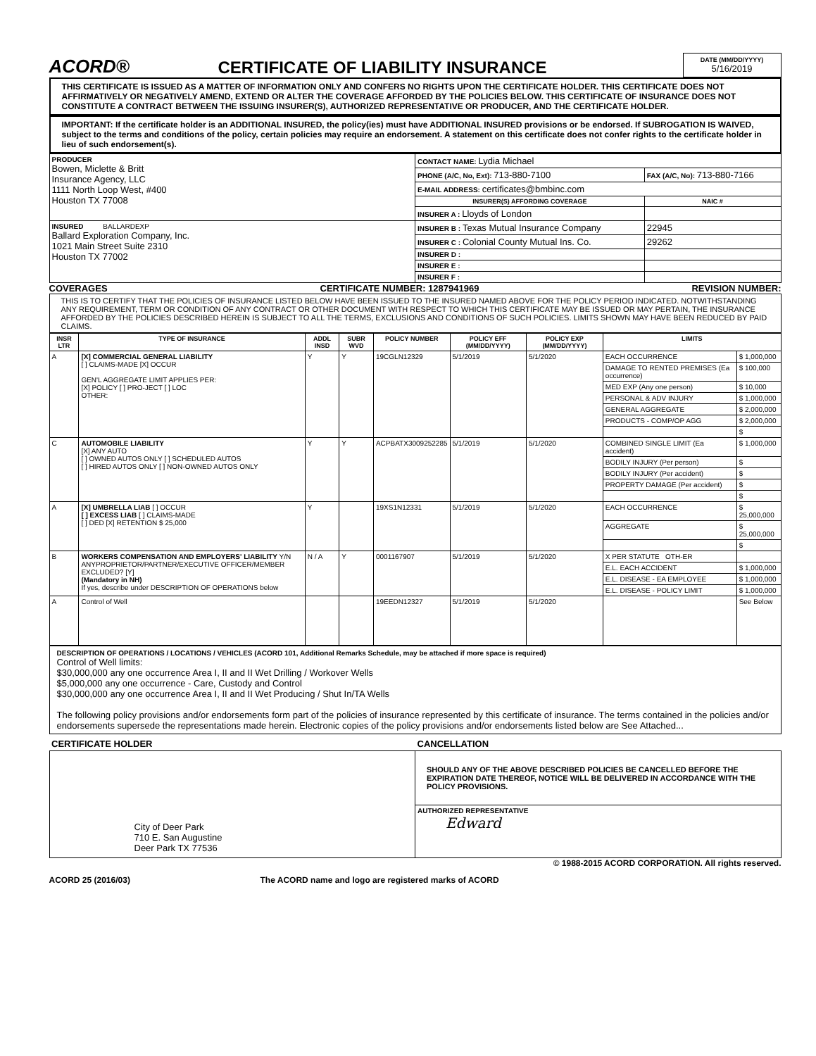ACORD®
CERTIFICATE OF LIABILITY INSURANCE
DATE (MM/DD/YYYY)
5/16/2019
THIS CERTIFICATE IS ISSUED AS A MATTER OF INFORMATION ONLY AND CONFERS NO RIGHTS UPON THE CERTIFICATE HOLDER. THIS CERTIFICATE DOES NOT AFFIRMATIVELY OR NEGATIVELY AMEND, EXTEND OR ALTER THE COVERAGE AFFORDED BY THE POLICIES BELOW. THIS CERTIFICATE OF INSURANCE DOES NOT CONSTITUTE A CONTRACT BETWEEN THE ISSUING INSURER(S), AUTHORIZED REPRESENTATIVE OR PRODUCER, AND THE CERTIFICATE HOLDER.
IMPORTANT: If the certificate holder is an ADDITIONAL INSURED, the policy(ies) must have ADDITIONAL INSURED provisions or be endorsed. If SUBROGATION IS WAIVED, subject to the terms and conditions of the policy, certain policies may require an endorsement. A statement on this certificate does not confer rights to the certificate holder in lieu of such endorsement(s).
| PRODUCER Bowen, Miclette & Britt Insurance Agency, LLC 1111 North Loop West, #400 Houston TX 77008 | CONTACT NAME: Lydia Michael | |
| | PHONE (A/C, No, Ext): 713-880-7100 | FAX (A/C, No): 713-880-7166 |
| | E-MAIL ADDRESS: certificates@bmbinc.com | |
| | INSURER(S) AFFORDING COVERAGE | NAIC # |
| | INSURER A : Lloyds of London | |
| INSURED BALLARDEXP Ballard Exploration Company, Inc. 1021 Main Street Suite 2310 Houston TX 77002 | INSURER B : Texas Mutual Insurance Company | 22945 |
| | INSURER C : Colonial County Mutual Ins. Co. | 29262 |
| | INSURER D : | |
| | INSURER E : | |
| | INSURER F : | |
COVERAGES CERTIFICATE NUMBER: 1287941969 REVISION NUMBER:
THIS IS TO CERTIFY THAT THE POLICIES OF INSURANCE LISTED BELOW HAVE BEEN ISSUED TO THE INSURED NAMED ABOVE FOR THE POLICY PERIOD INDICATED. NOTWITHSTANDING ANY REQUIREMENT, TERM OR CONDITION OF ANY CONTRACT OR OTHER DOCUMENT WITH RESPECT TO WHICH THIS CERTIFICATE MAY BE ISSUED OR MAY PERTAIN, THE INSURANCE AFFORDED BY THE POLICIES DESCRIBED HEREIN IS SUBJECT TO ALL THE TERMS, EXCLUSIONS AND CONDITIONS OF SUCH POLICIES. LIMITS SHOWN MAY HAVE BEEN REDUCED BY PAID CLAIMS.
| INSR LTR | TYPE OF INSURANCE | ADDL INSD | SUBR WVD | POLICY NUMBER | POLICY EFF (MM/DD/YYYY) | POLICY EXP (MM/DD/YYYY) | LIMITS | |
| --- | --- | --- | --- | --- | --- | --- | --- | --- |
| A | [X] COMMERCIAL GENERAL LIABILITY [ ] CLAIMS-MADE [X] OCCUR GEN'L AGGREGATE LIMIT APPLIES PER: [X] POLICY [ ] PRO-JECT [ ] LOC OTHER: | Y | Y | 19CGLN12329 | 5/1/2019 | 5/1/2020 | EACH OCCURRENCE | $ 1,000,000 |
| | | | | | | | DAMAGE TO RENTED PREMISES (Ea occurrence) | $ 100,000 |
| | | | | | | | MED EXP (Any one person) | $ 10,000 |
| | | | | | | | PERSONAL & ADV INJURY | $ 1,000,000 |
| | | | | | | | GENERAL AGGREGATE | $ 2,000,000 |
| | | | | | | | PRODUCTS - COMP/OP AGG | $ 2,000,000 |
| | | | | | | | | $ |
| C | AUTOMOBILE LIABILITY [X] ANY AUTO [ ] OWNED AUTOS ONLY [ ] SCHEDULED AUTOS [ ] HIRED AUTOS ONLY [ ] NON-OWNED AUTOS ONLY | Y | Y | ACPBATX3009252285 | 5/1/2019 | 5/1/2020 | COMBINED SINGLE LIMIT (Ea accident) | $ 1,000,000 |
| | | | | | | | BODILY INJURY (Per person) | $ |
| | | | | | | | BODILY INJURY (Per accident) | $ |
| | | | | | | | PROPERTY DAMAGE (Per accident) | $ |
| | | | | | | | | $ |
| A | [X] UMBRELLA LIAB [ ] OCCUR [ ] EXCESS LIAB [ ] CLAIMS-MADE [ ] DED [X] RETENTION $ 25,000 | Y | | 19XS1N12331 | 5/1/2019 | 5/1/2020 | EACH OCCURRENCE | $ 25,000,000 |
| | | | | | | | AGGREGATE | $ 25,000,000 |
| | | | | | | | | $ |
| B | WORKERS COMPENSATION AND EMPLOYERS' LIABILITY Y/N ANYPROPRIETOR/PARTNER/EXECUTIVE OFFICER/MEMBER EXCLUDED? [Y] (Mandatory in NH) If yes, describe under DESCRIPTION OF OPERATIONS below | N / A | Y | 0001167907 | 5/1/2019 | 5/1/2020 | X PER STATUTE OTH-ER | |
| | | | | | | | E.L. EACH ACCIDENT | $ 1,000,000 |
| | | | | | | | E.L. DISEASE - EA EMPLOYEE | $ 1,000,000 |
| | | | | | | | E.L. DISEASE - POLICY LIMIT | $ 1,000,000 |
| A | Control of Well | | | 19EEDN12327 | 5/1/2019 | 5/1/2020 | | See Below |
DESCRIPTION OF OPERATIONS / LOCATIONS / VEHICLES (ACORD 101, Additional Remarks Schedule, may be attached if more space is required)
Control of Well limits:
$30,000,000 any one occurrence Area I, II and II Wet Drilling / Workover Wells
$5,000,000 any one occurrence - Care, Custody and Control
$30,000,000 any one occurrence Area I, II and II Wet Producing / Shut In/TA Wells
The following policy provisions and/or endorsements form part of the policies of insurance represented by this certificate of insurance. The terms contained in the policies and/or endorsements supersede the representations made herein. Electronic copies of the policy provisions and/or endorsements listed below are See Attached...
| CERTIFICATE HOLDER | CANCELLATION |
| --- | --- |
| City of Deer Park 710 E. San Augustine Deer Park TX 77536 | SHOULD ANY OF THE ABOVE DESCRIBED POLICIES BE CANCELLED BEFORE THE EXPIRATION DATE THEREOF, NOTICE WILL BE DELIVERED IN ACCORDANCE WITH THE POLICY PROVISIONS. |
| | AUTHORIZED REPRESENTATIVE Edward |
© 1988-2015 ACORD CORPORATION. All rights reserved.
ACORD 25 (2016/03) The ACORD name and logo are registered marks of ACORD